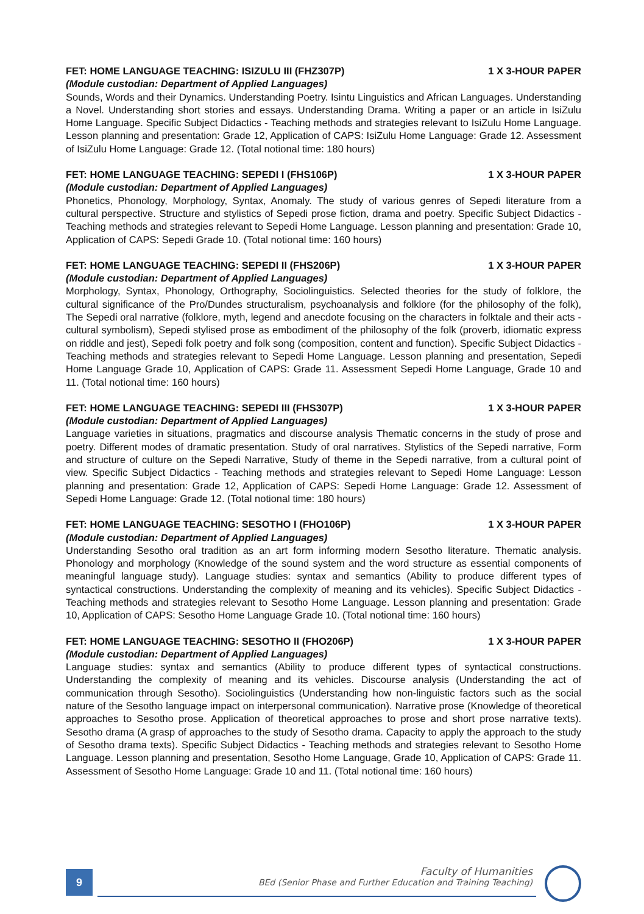FET: HOME LANGUAGE TEACHING: ISIZULU III (FHZ307P) 1 X 3-HOUR PAPER
(Module custodian: Department of Applied Languages)
Sounds, Words and their Dynamics. Understanding Poetry. Isintu Linguistics and African Languages. Understanding a Novel. Understanding short stories and essays. Understanding Drama. Writing a paper or an article in IsiZulu Home Language. Specific Subject Didactics - Teaching methods and strategies relevant to IsiZulu Home Language. Lesson planning and presentation: Grade 12, Application of CAPS: IsiZulu Home Language: Grade 12. Assessment of IsiZulu Home Language: Grade 12. (Total notional time: 180 hours)
FET: HOME LANGUAGE TEACHING: SEPEDI I (FHS106P) 1 X 3-HOUR PAPER
(Module custodian: Department of Applied Languages)
Phonetics, Phonology, Morphology, Syntax, Anomaly. The study of various genres of Sepedi literature from a cultural perspective. Structure and stylistics of Sepedi prose fiction, drama and poetry. Specific Subject Didactics - Teaching methods and strategies relevant to Sepedi Home Language. Lesson planning and presentation: Grade 10, Application of CAPS: Sepedi Grade 10. (Total notional time: 160 hours)
FET: HOME LANGUAGE TEACHING: SEPEDI II (FHS206P) 1 X 3-HOUR PAPER
(Module custodian: Department of Applied Languages)
Morphology, Syntax, Phonology, Orthography, Sociolinguistics. Selected theories for the study of folklore, the cultural significance of the Pro/Dundes structuralism, psychoanalysis and folklore (for the philosophy of the folk), The Sepedi oral narrative (folklore, myth, legend and anecdote focusing on the characters in folktale and their acts - cultural symbolism), Sepedi stylised prose as embodiment of the philosophy of the folk (proverb, idiomatic express on riddle and jest), Sepedi folk poetry and folk song (composition, content and function). Specific Subject Didactics - Teaching methods and strategies relevant to Sepedi Home Language. Lesson planning and presentation, Sepedi Home Language Grade 10, Application of CAPS: Grade 11. Assessment Sepedi Home Language, Grade 10 and 11. (Total notional time: 160 hours)
FET: HOME LANGUAGE TEACHING: SEPEDI III (FHS307P) 1 X 3-HOUR PAPER
(Module custodian: Department of Applied Languages)
Language varieties in situations, pragmatics and discourse analysis Thematic concerns in the study of prose and poetry. Different modes of dramatic presentation. Study of oral narratives. Stylistics of the Sepedi narrative, Form and structure of culture on the Sepedi Narrative, Study of theme in the Sepedi narrative, from a cultural point of view. Specific Subject Didactics - Teaching methods and strategies relevant to Sepedi Home Language: Lesson planning and presentation: Grade 12, Application of CAPS: Sepedi Home Language: Grade 12. Assessment of Sepedi Home Language: Grade 12. (Total notional time: 180 hours)
FET: HOME LANGUAGE TEACHING: SESOTHO I (FHO106P) 1 X 3-HOUR PAPER
(Module custodian: Department of Applied Languages)
Understanding Sesotho oral tradition as an art form informing modern Sesotho literature. Thematic analysis. Phonology and morphology (Knowledge of the sound system and the word structure as essential components of meaningful language study). Language studies: syntax and semantics (Ability to produce different types of syntactical constructions. Understanding the complexity of meaning and its vehicles). Specific Subject Didactics - Teaching methods and strategies relevant to Sesotho Home Language. Lesson planning and presentation: Grade 10, Application of CAPS: Sesotho Home Language Grade 10. (Total notional time: 160 hours)
FET: HOME LANGUAGE TEACHING: SESOTHO II (FHO206P) 1 X 3-HOUR PAPER
(Module custodian: Department of Applied Languages)
Language studies: syntax and semantics (Ability to produce different types of syntactical constructions. Understanding the complexity of meaning and its vehicles. Discourse analysis (Understanding the act of communication through Sesotho). Sociolinguistics (Understanding how non-linguistic factors such as the social nature of the Sesotho language impact on interpersonal communication). Narrative prose (Knowledge of theoretical approaches to Sesotho prose. Application of theoretical approaches to prose and short prose narrative texts). Sesotho drama (A grasp of approaches to the study of Sesotho drama. Capacity to apply the approach to the study of Sesotho drama texts). Specific Subject Didactics - Teaching methods and strategies relevant to Sesotho Home Language. Lesson planning and presentation, Sesotho Home Language, Grade 10, Application of CAPS: Grade 11. Assessment of Sesotho Home Language: Grade 10 and 11. (Total notional time: 160 hours)
9
Faculty of Humanities
BEd (Senior Phase and Further Education and Training Teaching)